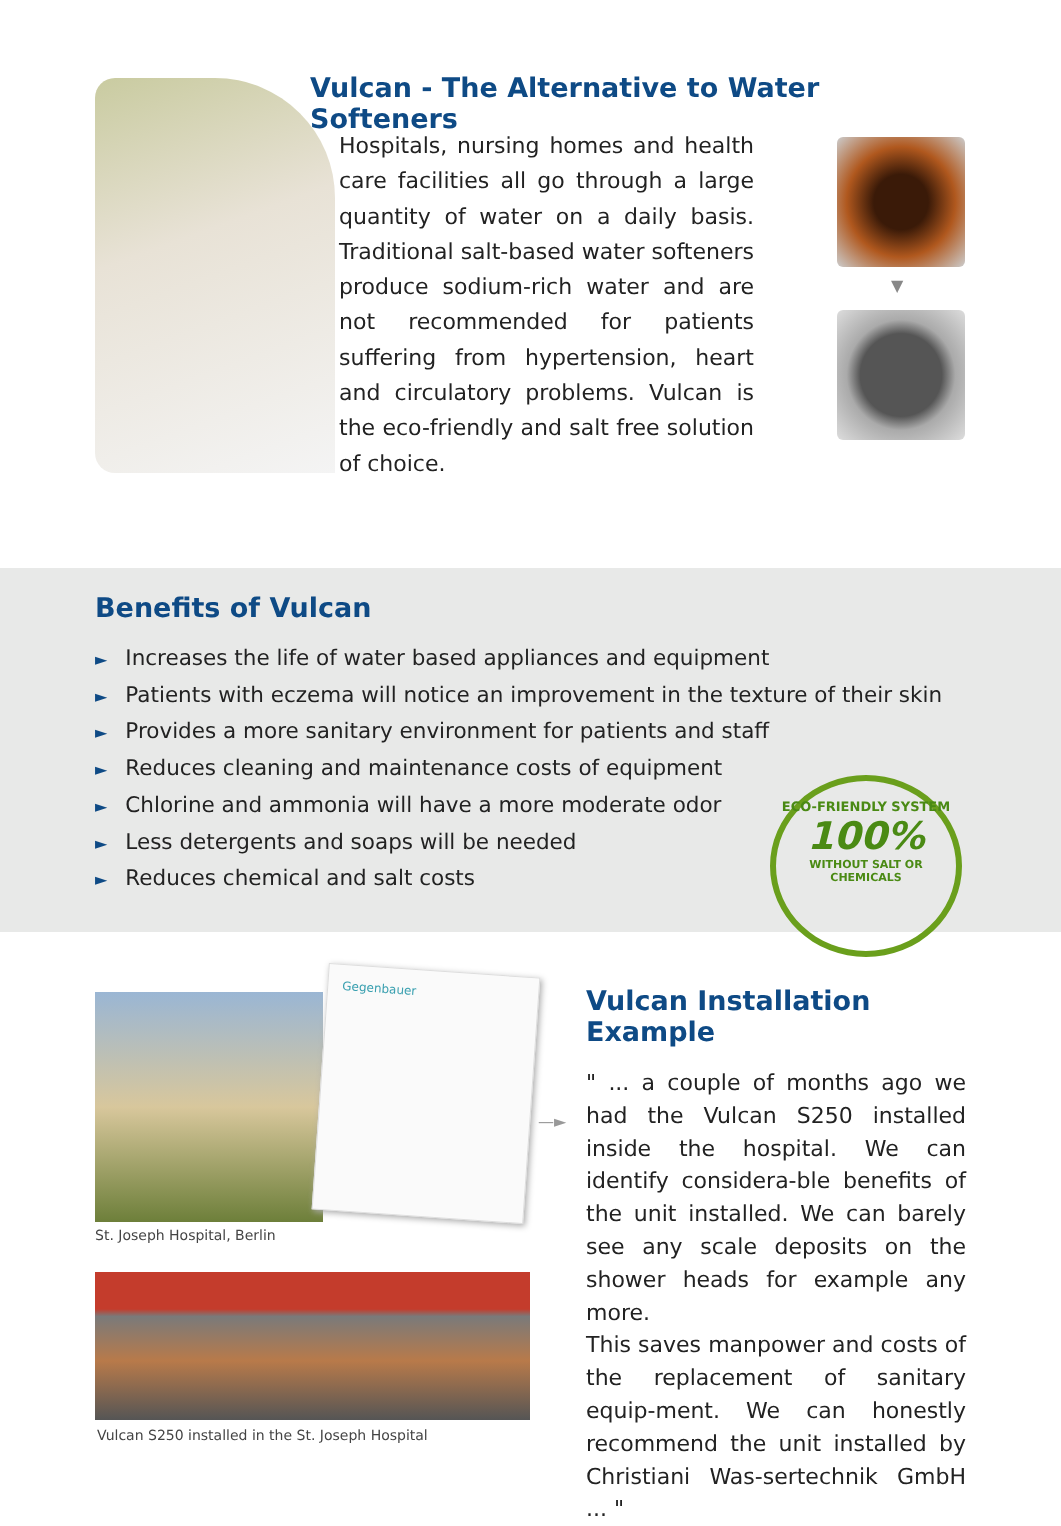Vulcan - The Alternative to Water Softeners
Hospitals, nursing homes and health care facilities all go through a large quantity of water on a daily basis. Traditional salt-based water softeners produce sodium-rich water and are not recommended for patients suffering from hypertension, heart and circulatory problems. Vulcan is the eco-friendly and salt free solution of choice.
▼
Benefits of Vulcan
► Increases the life of water based appliances and equipment
► Patients with eczema will notice an improvement in the texture of their skin
► Provides a more sanitary environment for patients and staff
► Reduces cleaning and maintenance costs of equipment
► Chlorine and ammonia will have a more moderate odor
► Less detergents and soaps will be needed
► Reduces chemical and salt costs
ECO-FRIENDLY SYSTEM
100%
WITHOUT SALT OR CHEMICALS
Gegenbauer
St. Joseph Hospital, Berlin
Vulcan S250 installed in the St. Joseph Hospital
—►
Vulcan Installation Example
" ... a couple of months ago we had the Vulcan S250 installed inside the hospital. We can identify considera-ble benefits of the unit installed. We can barely see any scale deposits on the shower heads for example any more.
This saves manpower and costs of the replacement of sanitary equip-ment. We can honestly recommend the unit installed by Christiani Was-sertechnik GmbH ... "